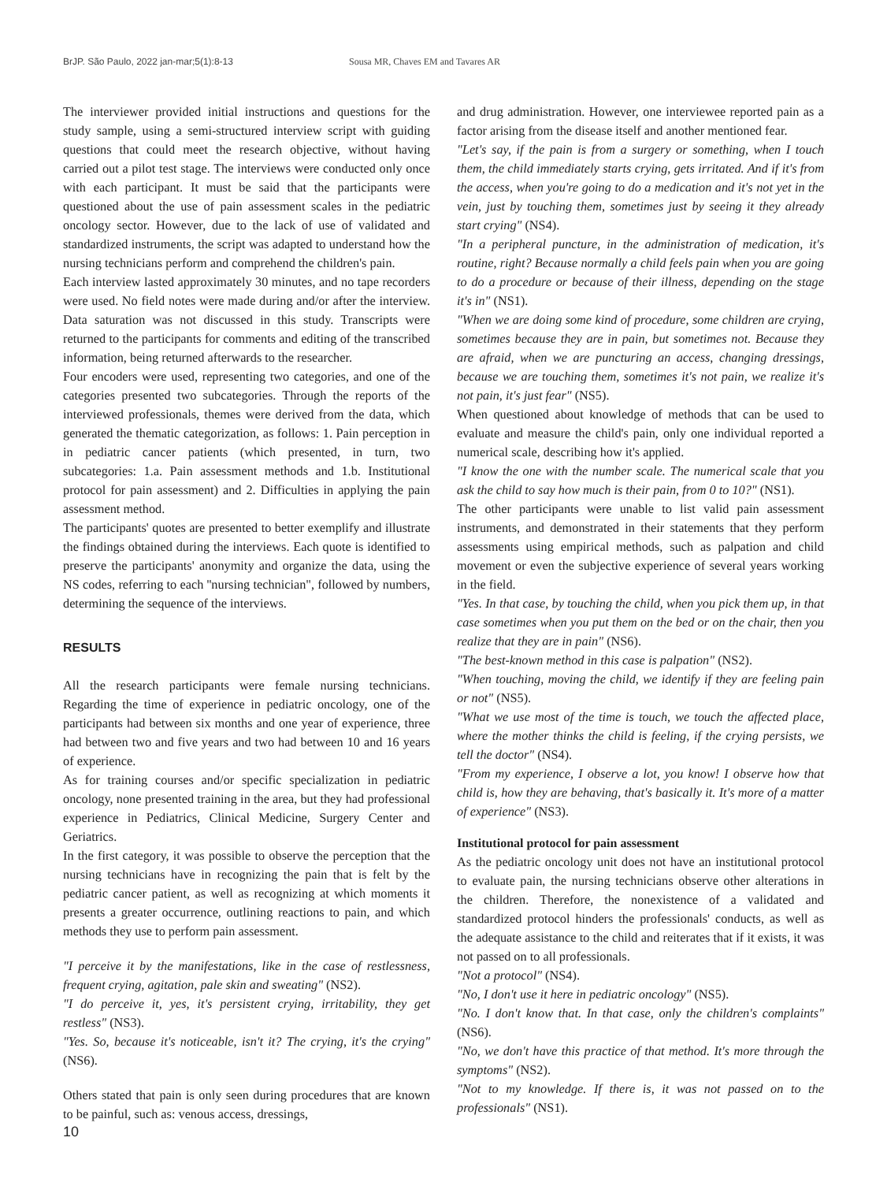BrJP. São Paulo, 2022 jan-mar;5(1):8-13 Sousa MR, Chaves EM and Tavares AR
The interviewer provided initial instructions and questions for the study sample, using a semi-structured interview script with guiding questions that could meet the research objective, without having carried out a pilot test stage. The interviews were conducted only once with each participant. It must be said that the participants were questioned about the use of pain assessment scales in the pediatric oncology sector. However, due to the lack of use of validated and standardized instruments, the script was adapted to understand how the nursing technicians perform and comprehend the children's pain.
Each interview lasted approximately 30 minutes, and no tape recorders were used. No field notes were made during and/or after the interview. Data saturation was not discussed in this study. Transcripts were returned to the participants for comments and editing of the transcribed information, being returned afterwards to the researcher.
Four encoders were used, representing two categories, and one of the categories presented two subcategories. Through the reports of the interviewed professionals, themes were derived from the data, which generated the thematic categorization, as follows: 1. Pain perception in in pediatric cancer patients (which presented, in turn, two subcategories: 1.a. Pain assessment methods and 1.b. Institutional protocol for pain assessment) and 2. Difficulties in applying the pain assessment method.
The participants' quotes are presented to better exemplify and illustrate the findings obtained during the interviews. Each quote is identified to preserve the participants' anonymity and organize the data, using the NS codes, referring to each ''nursing technician", followed by numbers, determining the sequence of the interviews.
RESULTS
All the research participants were female nursing technicians. Regarding the time of experience in pediatric oncology, one of the participants had between six months and one year of experience, three had between two and five years and two had between 10 and 16 years of experience.
As for training courses and/or specific specialization in pediatric oncology, none presented training in the area, but they had professional experience in Pediatrics, Clinical Medicine, Surgery Center and Geriatrics.
In the first category, it was possible to observe the perception that the nursing technicians have in recognizing the pain that is felt by the pediatric cancer patient, as well as recognizing at which moments it presents a greater occurrence, outlining reactions to pain, and which methods they use to perform pain assessment.
"I perceive it by the manifestations, like in the case of restlessness, frequent crying, agitation, pale skin and sweating" (NS2).
"I do perceive it, yes, it's persistent crying, irritability, they get restless" (NS3).
"Yes. So, because it's noticeable, isn't it? The crying, it's the crying" (NS6).
Others stated that pain is only seen during procedures that are known to be painful, such as: venous access, dressings,
and drug administration. However, one interviewee reported pain as a factor arising from the disease itself and another mentioned fear.
"Let's say, if the pain is from a surgery or something, when I touch them, the child immediately starts crying, gets irritated. And if it's from the access, when you're going to do a medication and it's not yet in the vein, just by touching them, sometimes just by seeing it they already start crying" (NS4).
"In a peripheral puncture, in the administration of medication, it's routine, right? Because normally a child feels pain when you are going to do a procedure or because of their illness, depending on the stage it's in" (NS1).
"When we are doing some kind of procedure, some children are crying, sometimes because they are in pain, but sometimes not. Because they are afraid, when we are puncturing an access, changing dressings, because we are touching them, sometimes it's not pain, we realize it's not pain, it's just fear" (NS5).
When questioned about knowledge of methods that can be used to evaluate and measure the child's pain, only one individual reported a numerical scale, describing how it's applied.
"I know the one with the number scale. The numerical scale that you ask the child to say how much is their pain, from 0 to 10?" (NS1).
The other participants were unable to list valid pain assessment instruments, and demonstrated in their statements that they perform assessments using empirical methods, such as palpation and child movement or even the subjective experience of several years working in the field.
"Yes. In that case, by touching the child, when you pick them up, in that case sometimes when you put them on the bed or on the chair, then you realize that they are in pain" (NS6).
"The best-known method in this case is palpation" (NS2).
"When touching, moving the child, we identify if they are feeling pain or not" (NS5).
"What we use most of the time is touch, we touch the affected place, where the mother thinks the child is feeling, if the crying persists, we tell the doctor" (NS4).
"From my experience, I observe a lot, you know! I observe how that child is, how they are behaving, that's basically it. It's more of a matter of experience" (NS3).
Institutional protocol for pain assessment
As the pediatric oncology unit does not have an institutional protocol to evaluate pain, the nursing technicians observe other alterations in the children. Therefore, the nonexistence of a validated and standardized protocol hinders the professionals' conducts, as well as the adequate assistance to the child and reiterates that if it exists, it was not passed on to all professionals.
"Not a protocol" (NS4).
"No, I don't use it here in pediatric oncology" (NS5).
"No. I don't know that. In that case, only the children's complaints" (NS6).
"No, we don't have this practice of that method. It's more through the symptoms" (NS2).
"Not to my knowledge. If there is, it was not passed on to the professionals" (NS1).
10